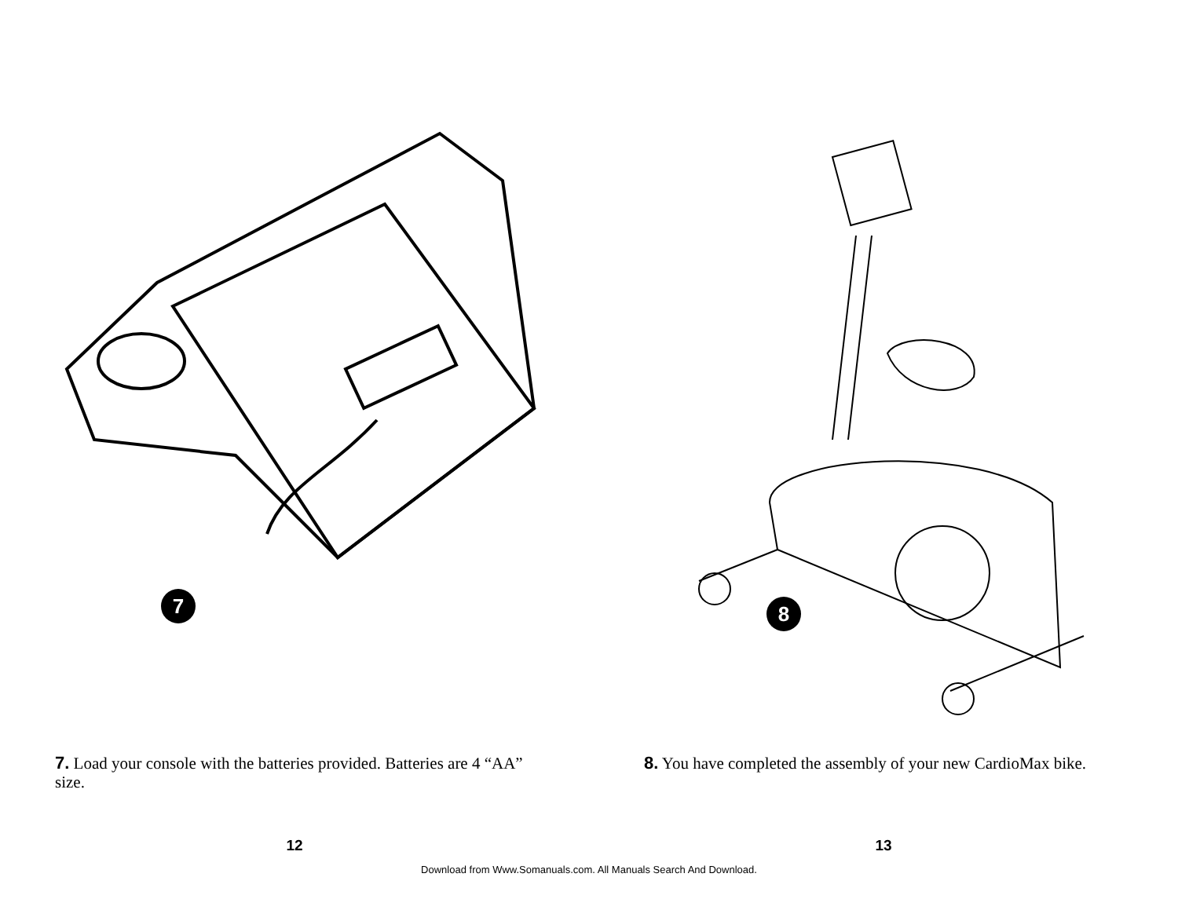7
7. Load your console with the batteries provided. Batteries are 4 “AA” size.
12
8
8. You have completed the assembly of your new CardioMax bike.
13
Download from Www.Somanuals.com. All Manuals Search And Download.